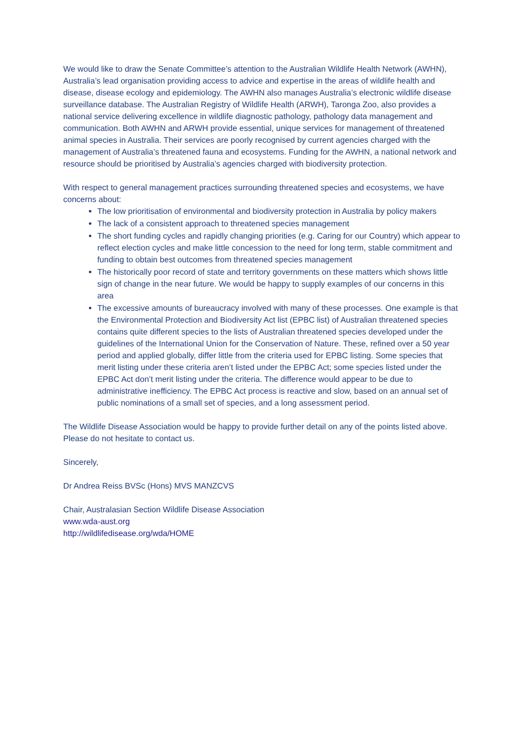We would like to draw the Senate Committee’s attention to the Australian Wildlife Health Network (AWHN), Australia’s lead organisation providing access to advice and expertise in the areas of wildlife health and disease, disease ecology and epidemiology. The AWHN also manages Australia’s electronic wildlife disease surveillance database. The Australian Registry of Wildlife Health (ARWH), Taronga Zoo, also provides a national service delivering excellence in wildlife diagnostic pathology, pathology data management and communication. Both AWHN and ARWH provide essential, unique services for management of threatened animal species in Australia. Their services are poorly recognised by current agencies charged with the management of Australia’s threatened fauna and ecosystems. Funding for the AWHN, a national network and resource should be prioritised by Australia’s agencies charged with biodiversity protection.
With respect to general management practices surrounding threatened species and ecosystems, we have concerns about:
The low prioritisation of environmental and biodiversity protection in Australia by policy makers
The lack of a consistent approach to threatened species management
The short funding cycles and rapidly changing priorities (e.g. Caring for our Country) which appear to reflect election cycles and make little concession to the need for long term, stable commitment and funding to obtain best outcomes from threatened species management
The historically poor record of state and territory governments on these matters which shows little sign of change in the near future. We would be happy to supply examples of our concerns in this area
The excessive amounts of bureaucracy involved with many of these processes. One example is that the Environmental Protection and Biodiversity Act list (EPBC list) of Australian threatened species contains quite different species to the lists of Australian threatened species developed under the guidelines of the International Union for the Conservation of Nature. These, refined over a 50 year period and applied globally, differ little from the criteria used for EPBC listing. Some species that merit listing under these criteria aren’t listed under the EPBC Act; some species listed under the EPBC Act don’t merit listing under the criteria. The difference would appear to be due to administrative inefficiency. The EPBC Act process is reactive and slow, based on an annual set of public nominations of a small set of species, and a long assessment period.
The Wildlife Disease Association would be happy to provide further detail on any of the points listed above. Please do not hesitate to contact us.
Sincerely,
Dr Andrea Reiss BVSc (Hons) MVS MANZCVS
Chair, Australasian Section Wildlife Disease Association
www.wda-aust.org
http://wildlifedisease.org/wda/HOME